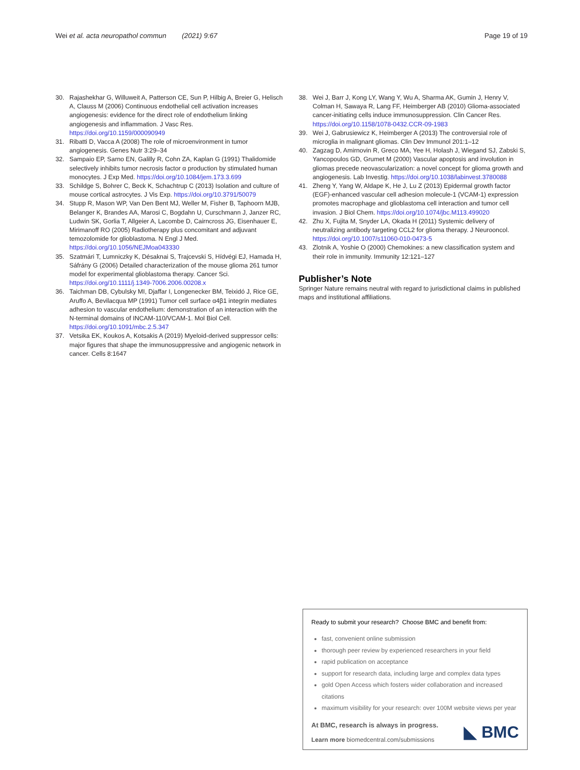Wei et al. acta neuropathol commun (2021) 9:67
Page 19 of 19
30. Rajashekhar G, Willuweit A, Patterson CE, Sun P, Hilbig A, Breier G, Helisch A, Clauss M (2006) Continuous endothelial cell activation increases angiogenesis: evidence for the direct role of endothelium linking angiogenesis and inflammation. J Vasc Res. https://doi.org/10.1159/000090949
31. Ribatti D, Vacca A (2008) The role of microenvironment in tumor angiogenesis. Genes Nutr 3:29–34
32. Sampaio EP, Sarno EN, Galilly R, Cohn ZA, Kaplan G (1991) Thalidomide selectively inhibits tumor necrosis factor α production by stimulated human monocytes. J Exp Med. https://doi.org/10.1084/jem.173.3.699
33. Schildge S, Bohrer C, Beck K, Schachtrup C (2013) Isolation and culture of mouse cortical astrocytes. J Vis Exp. https://doi.org/10.3791/50079
34. Stupp R, Mason WP, Van Den Bent MJ, Weller M, Fisher B, Taphoorn MJB, Belanger K, Brandes AA, Marosi C, Bogdahn U, Curschmann J, Janzer RC, Ludwin SK, Gorlia T, Allgeier A, Lacombe D, Cairncross JG, Eisenhauer E, Mirimanoff RO (2005) Radiotherapy plus concomitant and adjuvant temozolomide for glioblastoma. N Engl J Med. https://doi.org/10.1056/NEJMoa043330
35. Szatmári T, Lumniczky K, Désaknai S, Trajcevski S, Hídvégi EJ, Hamada H, Sáfrány G (2006) Detailed characterization of the mouse glioma 261 tumor model for experimental glioblastoma therapy. Cancer Sci. https://doi.org/10.1111/j.1349-7006.2006.00208.x
36. Taichman DB, Cybulsky MI, Djaffar I, Longenecker BM, Teixidó J, Rice GE, Aruffo A, Bevilacqua MP (1991) Tumor cell surface α4β1 integrin mediates adhesion to vascular endothelium: demonstration of an interaction with the N-terminal domains of INCAM-110/VCAM-1. Mol Biol Cell. https://doi.org/10.1091/mbc.2.5.347
37. Vetsika EK, Koukos A, Kotsakis A (2019) Myeloid-derived suppressor cells: major figures that shape the immunosuppressive and angiogenic network in cancer. Cells 8:1647
38. Wei J, Barr J, Kong LY, Wang Y, Wu A, Sharma AK, Gumin J, Henry V, Colman H, Sawaya R, Lang FF, Heimberger AB (2010) Glioma-associated cancer-initiating cells induce immunosuppression. Clin Cancer Res. https://doi.org/10.1158/1078-0432.CCR-09-1983
39. Wei J, Gabrusiewicz K, Heimberger A (2013) The controversial role of microglia in malignant gliomas. Clin Dev Immunol 201:1–12
40. Zagzag D, Amirnovin R, Greco MA, Yee H, Holash J, Wiegand SJ, Zabski S, Yancopoulos GD, Grumet M (2000) Vascular apoptosis and involution in gliomas precede neovascularization: a novel concept for glioma growth and angiogenesis. Lab Investig. https://doi.org/10.1038/labinvest.3780088
41. Zheng Y, Yang W, Aldape K, He J, Lu Z (2013) Epidermal growth factor (EGF)-enhanced vascular cell adhesion molecule-1 (VCAM-1) expression promotes macrophage and glioblastoma cell interaction and tumor cell invasion. J Biol Chem. https://doi.org/10.1074/jbc.M113.499020
42. Zhu X, Fujita M, Snyder LA, Okada H (2011) Systemic delivery of neutralizing antibody targeting CCL2 for glioma therapy. J Neurooncol. https://doi.org/10.1007/s11060-010-0473-5
43. Zlotnik A, Yoshie O (2000) Chemokines: a new classification system and their role in immunity. Immunity 12:121–127
Publisher’s Note
Springer Nature remains neutral with regard to jurisdictional claims in published maps and institutional affiliations.
Ready to submit your research? Choose BMC and benefit from:
fast, convenient online submission
thorough peer review by experienced researchers in your field
rapid publication on acceptance
support for research data, including large and complex data types
gold Open Access which fosters wider collaboration and increased citations
maximum visibility for your research: over 100M website views per year
At BMC, research is always in progress.
Learn more biomedcentral.com/submissions
◣ BMC